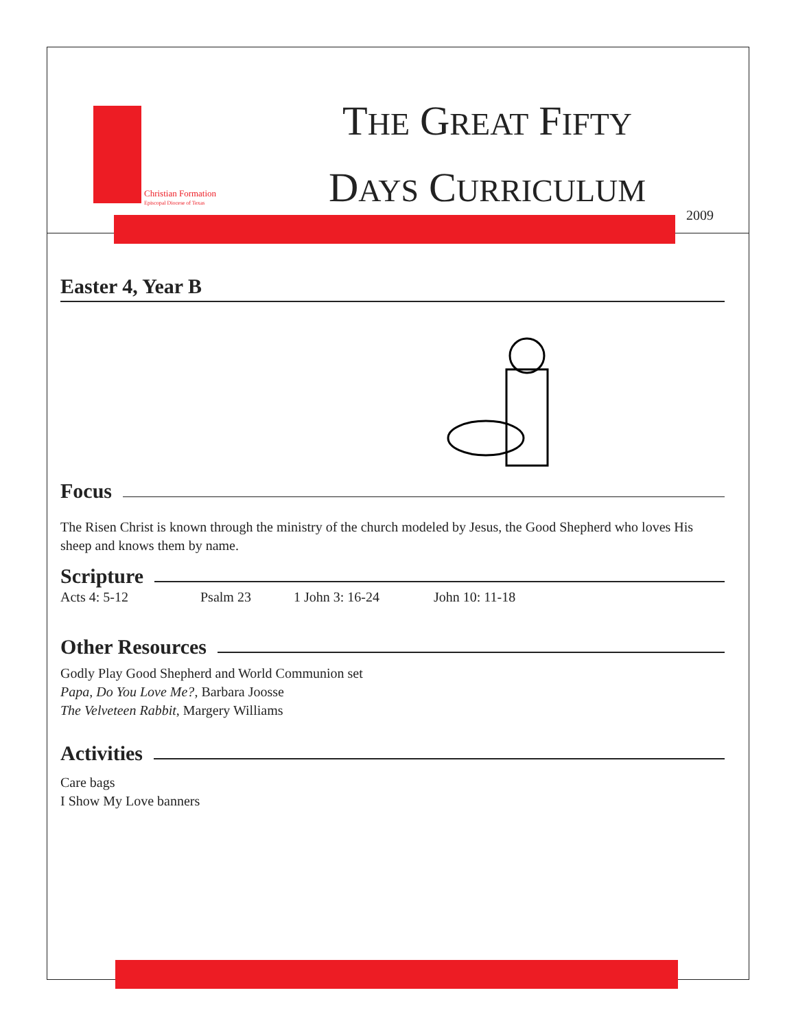Christian Formation
Episcopal Diocese of Texas
THE GREAT FIFTY
DAYS CURRICULUM
2009
Easter 4, Year B
Focus
The Risen Christ is known through the ministry of the church modeled by Jesus, the Good Shepherd who loves His sheep and knows them by name.
Scripture
Acts 4: 5-12 Psalm 23 1 John 3: 16-24 John 10: 11-18
Other Resources
Godly Play Good Shepherd and World Communion set
Papa, Do You Love Me?, Barbara Joosse
The Velveteen Rabbit, Margery Williams
Activities
Care bags
I Show My Love banners